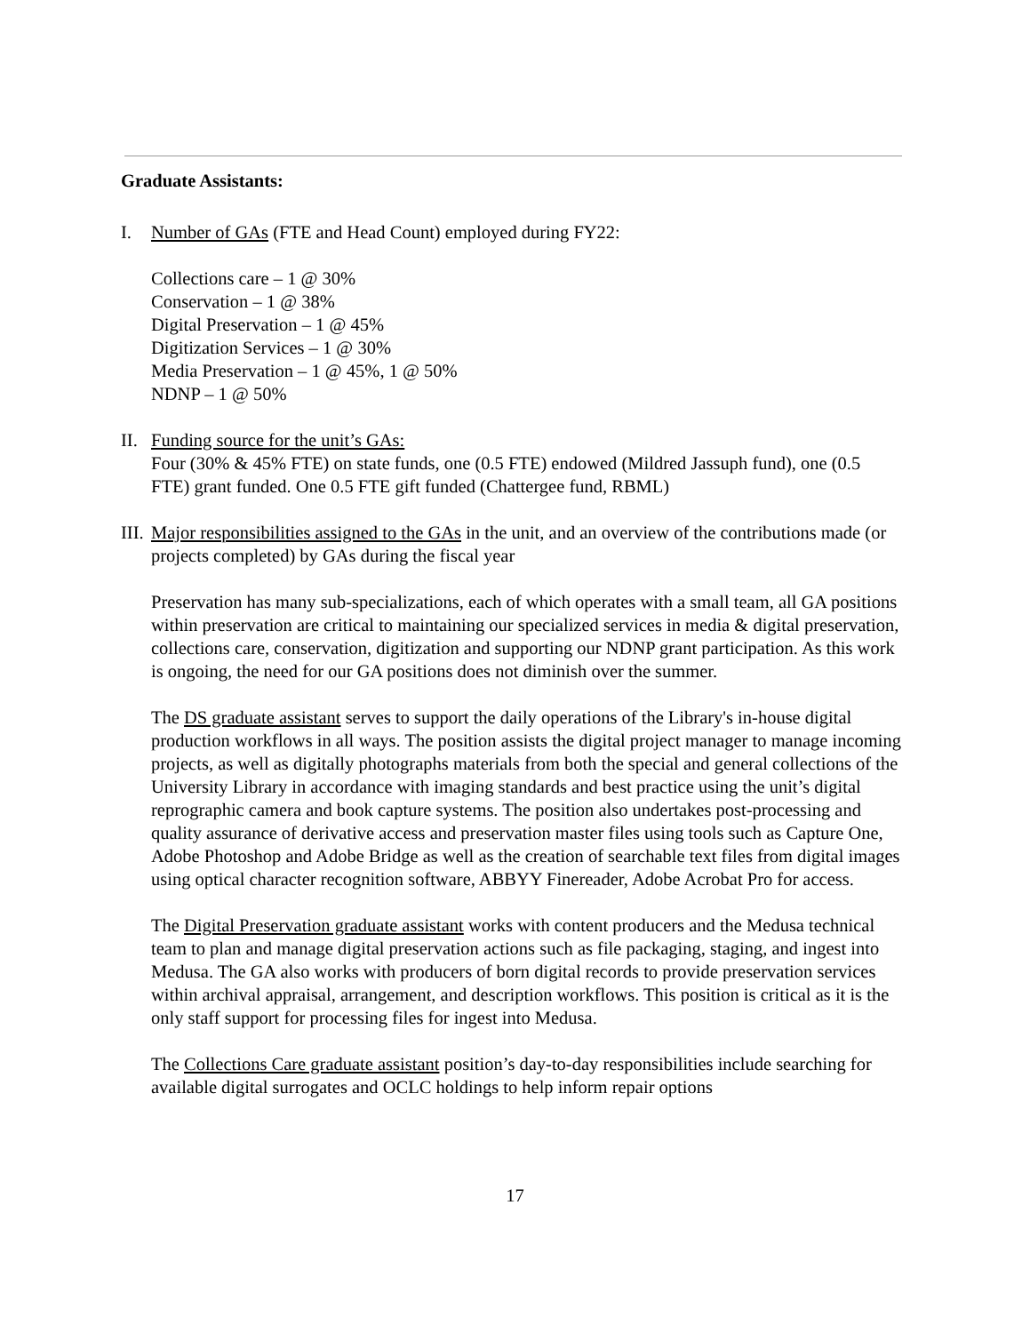Graduate Assistants:
I. Number of GAs (FTE and Head Count) employed during FY22:
Collections care – 1 @ 30%
Conservation – 1 @ 38%
Digital Preservation – 1 @ 45%
Digitization Services – 1 @ 30%
Media Preservation – 1 @ 45%, 1 @ 50%
NDNP – 1 @ 50%
II.
Funding source for the unit’s GAs:
Four (30% & 45% FTE) on state funds, one (0.5 FTE) endowed (Mildred Jassuph fund), one (0.5 FTE) grant funded. One 0.5 FTE gift funded (Chattergee fund, RBML)
III.
Major responsibilities assigned to the GAs in the unit, and an overview of the contributions made (or projects completed) by GAs during the fiscal year
Preservation has many sub-specializations, each of which operates with a small team, all GA positions within preservation are critical to maintaining our specialized services in media & digital preservation, collections care, conservation, digitization and supporting our NDNP grant participation. As this work is ongoing, the need for our GA positions does not diminish over the summer.
The DS graduate assistant serves to support the daily operations of the Library's in-house digital production workflows in all ways. The position assists the digital project manager to manage incoming projects, as well as digitally photographs materials from both the special and general collections of the University Library in accordance with imaging standards and best practice using the unit’s digital reprographic camera and book capture systems. The position also undertakes post-processing and quality assurance of derivative access and preservation master files using tools such as Capture One, Adobe Photoshop and Adobe Bridge as well as the creation of searchable text files from digital images using optical character recognition software, ABBYY Finereader, Adobe Acrobat Pro for access.
The Digital Preservation graduate assistant works with content producers and the Medusa technical team to plan and manage digital preservation actions such as file packaging, staging, and ingest into Medusa. The GA also works with producers of born digital records to provide preservation services within archival appraisal, arrangement, and description workflows. This position is critical as it is the only staff support for processing files for ingest into Medusa.
The Collections Care graduate assistant position’s day-to-day responsibilities include searching for available digital surrogates and OCLC holdings to help inform repair options
17